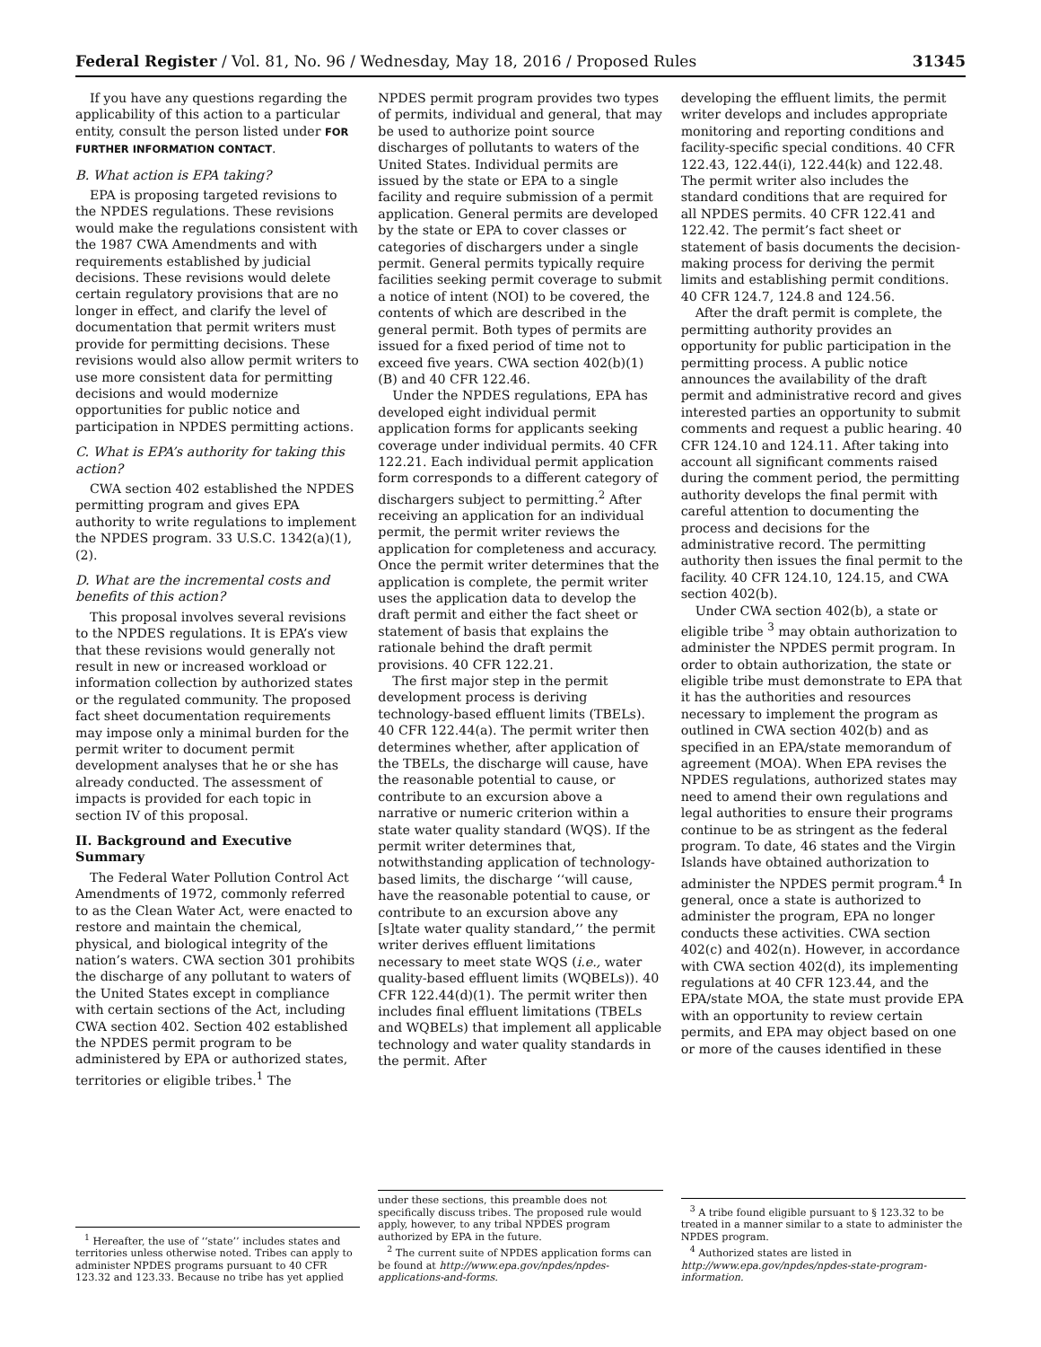Federal Register / Vol. 81, No. 96 / Wednesday, May 18, 2016 / Proposed Rules 31345
If you have any questions regarding the applicability of this action to a particular entity, consult the person listed under FOR FURTHER INFORMATION CONTACT.
B. What action is EPA taking?
EPA is proposing targeted revisions to the NPDES regulations. These revisions would make the regulations consistent with the 1987 CWA Amendments and with requirements established by judicial decisions. These revisions would delete certain regulatory provisions that are no longer in effect, and clarify the level of documentation that permit writers must provide for permitting decisions. These revisions would also allow permit writers to use more consistent data for permitting decisions and would modernize opportunities for public notice and participation in NPDES permitting actions.
C. What is EPA’s authority for taking this action?
CWA section 402 established the NPDES permitting program and gives EPA authority to write regulations to implement the NPDES program. 33 U.S.C. 1342(a)(1), (2).
D. What are the incremental costs and benefits of this action?
This proposal involves several revisions to the NPDES regulations. It is EPA’s view that these revisions would generally not result in new or increased workload or information collection by authorized states or the regulated community. The proposed fact sheet documentation requirements may impose only a minimal burden for the permit writer to document permit development analyses that he or she has already conducted. The assessment of impacts is provided for each topic in section IV of this proposal.
II. Background and Executive Summary
The Federal Water Pollution Control Act Amendments of 1972, commonly referred to as the Clean Water Act, were enacted to restore and maintain the chemical, physical, and biological integrity of the nation’s waters. CWA section 301 prohibits the discharge of any pollutant to waters of the United States except in compliance with certain sections of the Act, including CWA section 402. Section 402 established the NPDES permit program to be administered by EPA or authorized states, territories or eligible tribes.<sup>1</sup> The
<sup>1</sup> Hereafter, the use of ‘‘state’’ includes states and territories unless otherwise noted. Tribes can apply to administer NPDES programs pursuant to 40 CFR 123.32 and 123.33. Because no tribe has yet applied
NPDES permit program provides two types of permits, individual and general, that may be used to authorize point source discharges of pollutants to waters of the United States. Individual permits are issued by the state or EPA to a single facility and require submission of a permit application. General permits are developed by the state or EPA to cover classes or categories of dischargers under a single permit. General permits typically require facilities seeking permit coverage to submit a notice of intent (NOI) to be covered, the contents of which are described in the general permit. Both types of permits are issued for a fixed period of time not to exceed five years. CWA section 402(b)(1)(B) and 40 CFR 122.46.
Under the NPDES regulations, EPA has developed eight individual permit application forms for applicants seeking coverage under individual permits. 40 CFR 122.21. Each individual permit application form corresponds to a different category of dischargers subject to permitting.<sup>2</sup> After receiving an application for an individual permit, the permit writer reviews the application for completeness and accuracy. Once the permit writer determines that the application is complete, the permit writer uses the application data to develop the draft permit and either the fact sheet or statement of basis that explains the rationale behind the draft permit provisions. 40 CFR 122.21.
The first major step in the permit development process is deriving technology-based effluent limits (TBELs). 40 CFR 122.44(a). The permit writer then determines whether, after application of the TBELs, the discharge will cause, have the reasonable potential to cause, or contribute to an excursion above a narrative or numeric criterion within a state water quality standard (WQS). If the permit writer determines that, notwithstanding application of technology-based limits, the discharge ‘‘will cause, have the reasonable potential to cause, or contribute to an excursion above any [s]tate water quality standard,’’ the permit writer derives effluent limitations necessary to meet state WQS (i.e., water quality-based effluent limits (WQBELs)). 40 CFR 122.44(d)(1). The permit writer then includes final effluent limitations (TBELs and WQBELs) that implement all applicable technology and water quality standards in the permit. After
under these sections, this preamble does not specifically discuss tribes. The proposed rule would apply, however, to any tribal NPDES program authorized by EPA in the future.
<sup>2</sup> The current suite of NPDES application forms can be found at http://www.epa.gov/npdes/npdes-applications-and-forms.
developing the effluent limits, the permit writer develops and includes appropriate monitoring and reporting conditions and facility-specific special conditions. 40 CFR 122.43, 122.44(i), 122.44(k) and 122.48. The permit writer also includes the standard conditions that are required for all NPDES permits. 40 CFR 122.41 and 122.42. The permit’s fact sheet or statement of basis documents the decision-making process for deriving the permit limits and establishing permit conditions. 40 CFR 124.7, 124.8 and 124.56.
After the draft permit is complete, the permitting authority provides an opportunity for public participation in the permitting process. A public notice announces the availability of the draft permit and administrative record and gives interested parties an opportunity to submit comments and request a public hearing. 40 CFR 124.10 and 124.11. After taking into account all significant comments raised during the comment period, the permitting authority develops the final permit with careful attention to documenting the process and decisions for the administrative record. The permitting authority then issues the final permit to the facility. 40 CFR 124.10, 124.15, and CWA section 402(b).
Under CWA section 402(b), a state or eligible tribe <sup>3</sup> may obtain authorization to administer the NPDES permit program. In order to obtain authorization, the state or eligible tribe must demonstrate to EPA that it has the authorities and resources necessary to implement the program as outlined in CWA section 402(b) and as specified in an EPA/state memorandum of agreement (MOA). When EPA revises the NPDES regulations, authorized states may need to amend their own regulations and legal authorities to ensure their programs continue to be as stringent as the federal program. To date, 46 states and the Virgin Islands have obtained authorization to administer the NPDES permit program.<sup>4</sup> In general, once a state is authorized to administer the program, EPA no longer conducts these activities. CWA section 402(c) and 402(n). However, in accordance with CWA section 402(d), its implementing regulations at 40 CFR 123.44, and the EPA/state MOA, the state must provide EPA with an opportunity to review certain permits, and EPA may object based on one or more of the causes identified in these
<sup>3</sup> A tribe found eligible pursuant to § 123.32 to be treated in a manner similar to a state to administer the NPDES program.
<sup>4</sup> Authorized states are listed in http://www.epa.gov/npdes/npdes-state-program-information.